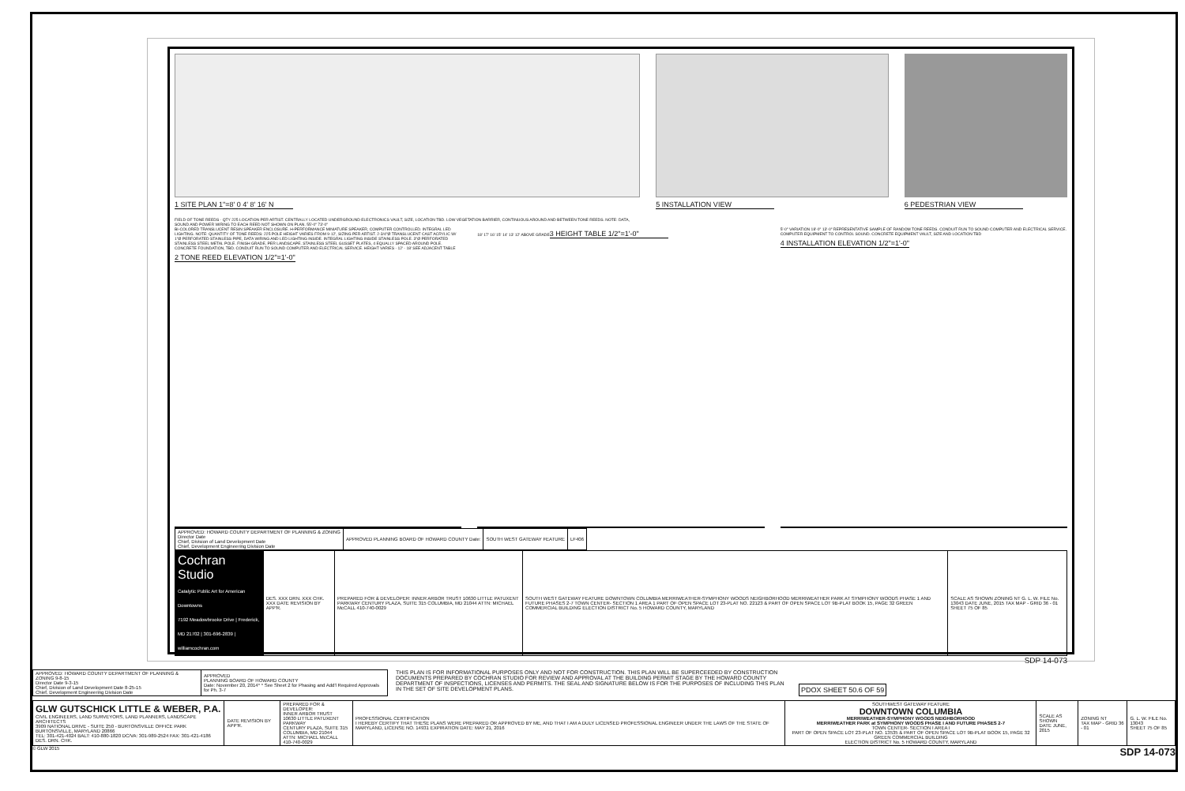1 SITE PLAN 1"=8' 0 4' 8' 16' N
FIELD OF TONE REEDS - QTY 225 LOCATION PER ARTIST. CENTRALLY LOCATED UNDERGROUND ELECTRONICS VAULT, SIZE, LOCATION TBD. LOW VEGETATION BARRIER, CONTINUOUS AROUND AND BETWEEN TONE REEDS. NOTE: DATA, SOUND AND POWER WIRING TO EACH REED NOT SHOWN ON PLAN. 55'-0" 73'-0"
5 INSTALLATION VIEW 6 PEDESTRIAN VIEW
BI-COLORED TRANSLUCENT RESIN SPEAKER ENCLOSURE. H-PERFORMANCE MINIATURE SPEAKER, COMPUTER CONTROLLED. INTEGRAL LED LIGHTING. NOTE: QUANTITY OF TONE REEDS: 225 POLE HEIGHT VARIES FROM 9-12', SIZING PER ARTIST. 2-3/4"Ø TRANSLUCENT CAST ACRYLIC W/ 1"Ø PERFORATED STAINLESS PIPE, DATA WIRING AND LED LIGHTING INSIDE. INTEGRAL LIGHTING INSIDE STAINLESS POLE. 3"Ø PERFORATED STAINLESS STEEL METAL POLE. FINISH GRADE, PER LANDSCAPE. STAINLESS STEEL GUSSET PLATES, 4 EQUALLY SPACED AROUND POLE. CONCRETE FOUNDATION, TBD. CONDUIT RUN TO SOUND COMPUTER AND ELECTRICAL SERVICE. HEIGHT VARIES - 12' - 18' SEE ADJACENT TABLE
2 TONE REED ELEVATION 1/2"=1'-0"
18' 17' 16' 15' 14' 13' 12' ABOVE GRADE
3 HEIGHT TABLE 1/2"=1'-0"
5'-0" VARIATION 18'-0" 13'-0" REPRESENTATIVE SAMPLE OF RANDOM TONE REEDS. CONDUIT RUN TO SOUND COMPUTER AND ELECTRICAL SERVICE. COMPUTER EQUIPMENT TO CONTROL SOUND. CONCRETE EQUIPMENT VAULT, SIZE AND LOCATION TBD
4 INSTALLATION ELEVATION 1/2"=1'-0"
| APPROVED: HOWARD COUNTY DEPARTMENT OF PLANNING & ZONING Director Date Chief, Division of Land Development Date Chief, Development Engineering Division Date | APPROVED PLANNING BOARD OF HOWARD COUNTY Date: | SOUTH WEST GATEWAY FEATURE | LF406 |
Cochran Studio
Catalytic Public Art for American Downtowns
7192 Meadowbrooke Drive | Frederick, MD 21702 | 301-696-2839 | williamcochran.com
| DES. XXX DRN. XXX CHK. XXX DATE REVISION BY APP'R. | PREPARED FOR & DEVELOPER: INNER ARBOR TRUST 10630 LITTLE PATUXENT PARKWAY CENTURY PLAZA, SUITE 315 COLUMBIA, MD 21044 ATTN: MICHAEL McCALL 410-740-0029 | SOUTH WEST GATEWAY FEATURE DOWNTOWN COLUMBIA MERRIWEATHER-SYMPHONY WOODS NEIGHBORHOOD MERRIWEATHER PARK AT SYMPHONY WOODS PHASE 1 AND FUTURE PHASES 2-7 TOWN CENTER- SECTION 1 AREA 1 PART OF OPEN SPACE LOT 23-PLAT NO. 22123 & PART OF OPEN SPACE LOT 9B-PLAT BOOK 15, PAGE 32 GREEN COMMERCIAL BUILDING ELECTION DISTRICT No. 5 HOWARD COUNTY, MARYLAND | SCALE AS SHOWN ZONING NT G. L. W. FILE No. 13043 DATE JUNE, 2015 TAX MAP - GRID 36 - 01 SHEET 75 OF 85 |
SDP 14-073
| APPROVED: HOWARD COUNTY DEPARTMENT OF PLANNING & ZONING 9-8-15 Director Date 9-3-15 Chief, Division of Land Development Date 8-25-15 Chief, Development Engineering Division Date | APPROVED PLANNING BOARD OF HOWARD COUNTY Date: November 20, 2014* * See Sheet 2 for Phasing and Add'l Required Approvals for Ph. 3-7 |
THIS PLAN IS FOR INFORMATIONAL PURPOSES ONLY AND NOT FOR CONSTRUCTION. THIS PLAN WILL BE SUPERCEEDED BY CONSTRUCTION DOCUMENTS PREPARED BY COCHRAN STUDIO FOR REVIEW AND APPROVAL AT THE BUILDING PERMIT STAGE BY THE HOWARD COUNTY DEPARTMENT OF INSPECTIONS, LICENSES AND PERMITS. THE SEAL AND SIGNATURE BELOW IS FOR THE PURPOSES OF INCLUDING THIS PLAN IN THE SET OF SITE DEVELOPMENT PLANS.
PDOX SHEET 50.6 OF 59
| GLW GUTSCHICK LITTLE & WEBER, P.A. CIVIL ENGINEERS, LAND SURVEYORS, LAND PLANNERS, LANDSCAPE ARCHITECTS 3909 NATIONAL DRIVE - SUITE 250 - BURTONSVILLE OFFICE PARK BURTONSVILLE, MARYLAND 20866 TEL: 301-421-4024 BALT: 410-880-1820 DC/VA: 301-989-2524 FAX: 301-421-4186 DES. DRN. CHK. | DATE REVISION BY APP'R. | PREPARED FOR & DEVELOPER: INNER ARBOR TRUST 10630 LITTLE PATUXENT PARKWAY CENTURY PLAZA, SUITE 315 COLUMBIA, MD 21044 ATTN: MICHAEL McCALL 410-740-0029 | PROFESSIONAL CERTIFICATION I HEREBY CERTIFY THAT THESE PLANS WERE PREPARED OR APPROVED BY ME, AND THAT I AM A DULY LICENSED PROFESSIONAL ENGINEER UNDER THE LAWS OF THE STATE OF MARYLAND, LICENSE NO. 14931 EXPIRATION DATE: MAY 21, 2016 | SOUTHWEST GATEWAY FEATURE DOWNTOWN COLUMBIA MERRIWEATHER-SYMPHONY WOODS NEIGHBORHOOD MERRIWEATHER PARK at SYMPHONY WOODS PHASE I AND FUTURE PHASES 2-7 TOWN CENTER- SECTION I AREA I PART OF OPEN SPACE LOT 23-PLAT NO. 13535 & PART OF OPEN SPACE LOT 9B-PLAT BOOK 15, PAGE 32 GREEN COMMERCIAL BUILDING ELECTION DISTRICT No. 5 HOWARD COUNTY, MARYLAND | SCALE AS SHOWN DATE JUNE, 2015 | ZONING NT TAX MAP - GRID 36 - 01 | G. L. W. FILE No. 13043 SHEET 75 OF 85 |
© GLW 2015 SDP 14-073